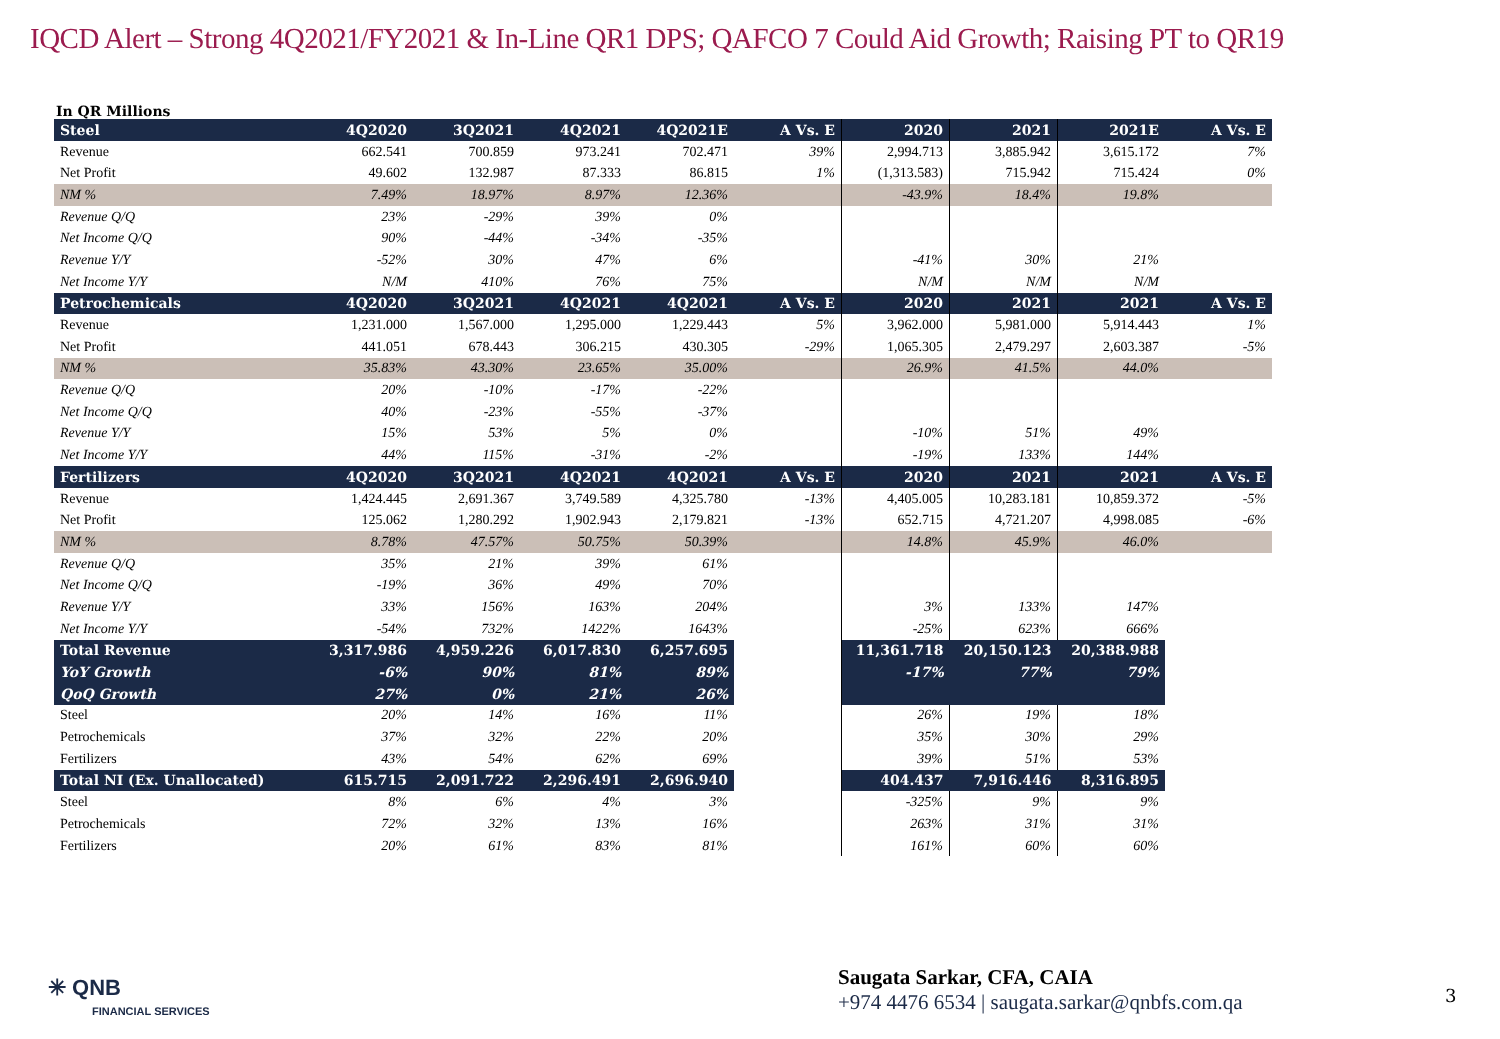IQCD Alert – Strong 4Q2021/FY2021 & In-Line QR1 DPS; QAFCO 7 Could Aid Growth; Raising PT to QR19
In QR Millions
| Steel | 4Q2020 | 3Q2021 | 4Q2021 | 4Q2021E | A Vs. E | 2020 | 2021 | 2021E | A Vs. E |
| --- | --- | --- | --- | --- | --- | --- | --- | --- | --- |
| Revenue | 662.541 | 700.859 | 973.241 | 702.471 | 39% | 2,994.713 | 3,885.942 | 3,615.172 | 7% |
| Net Profit | 49.602 | 132.987 | 87.333 | 86.815 | 1% | (1,313.583) | 715.942 | 715.424 | 0% |
| NM % | 7.49% | 18.97% | 8.97% | 12.36% | | -43.9% | 18.4% | 19.8% | |
| Revenue Q/Q | 23% | -29% | 39% | 0% | | | | | |
| Net Income Q/Q | 90% | -44% | -34% | -35% | | | | | |
| Revenue Y/Y | -52% | 30% | 47% | 6% | | -41% | 30% | 21% | |
| Net Income Y/Y | N/M | 410% | 76% | 75% | | N/M | N/M | N/M | |
| Petrochemicals | 4Q2020 | 3Q2021 | 4Q2021 | 4Q2021 | A Vs. E | 2020 | 2021 | 2021 | A Vs. E |
| Revenue | 1,231.000 | 1,567.000 | 1,295.000 | 1,229.443 | 5% | 3,962.000 | 5,981.000 | 5,914.443 | 1% |
| Net Profit | 441.051 | 678.443 | 306.215 | 430.305 | -29% | 1,065.305 | 2,479.297 | 2,603.387 | -5% |
| NM % | 35.83% | 43.30% | 23.65% | 35.00% | | 26.9% | 41.5% | 44.0% | |
| Revenue Q/Q | 20% | -10% | -17% | -22% | | | | | |
| Net Income Q/Q | 40% | -23% | -55% | -37% | | | | | |
| Revenue Y/Y | 15% | 53% | 5% | 0% | | -10% | 51% | 49% | |
| Net Income Y/Y | 44% | 115% | -31% | -2% | | -19% | 133% | 144% | |
| Fertilizers | 4Q2020 | 3Q2021 | 4Q2021 | 4Q2021 | A Vs. E | 2020 | 2021 | 2021 | A Vs. E |
| Revenue | 1,424.445 | 2,691.367 | 3,749.589 | 4,325.780 | -13% | 4,405.005 | 10,283.181 | 10,859.372 | -5% |
| Net Profit | 125.062 | 1,280.292 | 1,902.943 | 2,179.821 | -13% | 652.715 | 4,721.207 | 4,998.085 | -6% |
| NM % | 8.78% | 47.57% | 50.75% | 50.39% | | 14.8% | 45.9% | 46.0% | |
| Revenue Q/Q | 35% | 21% | 39% | 61% | | | | | |
| Net Income Q/Q | -19% | 36% | 49% | 70% | | | | | |
| Revenue Y/Y | 33% | 156% | 163% | 204% | | 3% | 133% | 147% | |
| Net Income Y/Y | -54% | 732% | 1422% | 1643% | | -25% | 623% | 666% | |
| Total Revenue | 3,317.986 | 4,959.226 | 6,017.830 | 6,257.695 | | 11,361.718 | 20,150.123 | 20,388.988 | |
| YoY Growth | -6% | 90% | 81% | 89% | | -17% | 77% | 79% | |
| QoQ Growth | 27% | 0% | 21% | 26% | | | | | |
| Steel | 20% | 14% | 16% | 11% | | 26% | 19% | 18% | |
| Petrochemicals | 37% | 32% | 22% | 20% | | 35% | 30% | 29% | |
| Fertilizers | 43% | 54% | 62% | 69% | | 39% | 51% | 53% | |
| Total NI (Ex. Unallocated) | 615.715 | 2,091.722 | 2,296.491 | 2,696.940 | | 404.437 | 7,916.446 | 8,316.895 | |
| Steel | 8% | 6% | 4% | 3% | | -325% | 9% | 9% | |
| Petrochemicals | 72% | 32% | 13% | 16% | | 263% | 31% | 31% | |
| Fertilizers | 20% | 61% | 83% | 81% | | 161% | 60% | 60% | |
✳ QNB
FINANCIAL SERVICES
Saugata Sarkar, CFA, CAIA
+974 4476 6534 | saugata.sarkar@qnbfs.com.qa
3